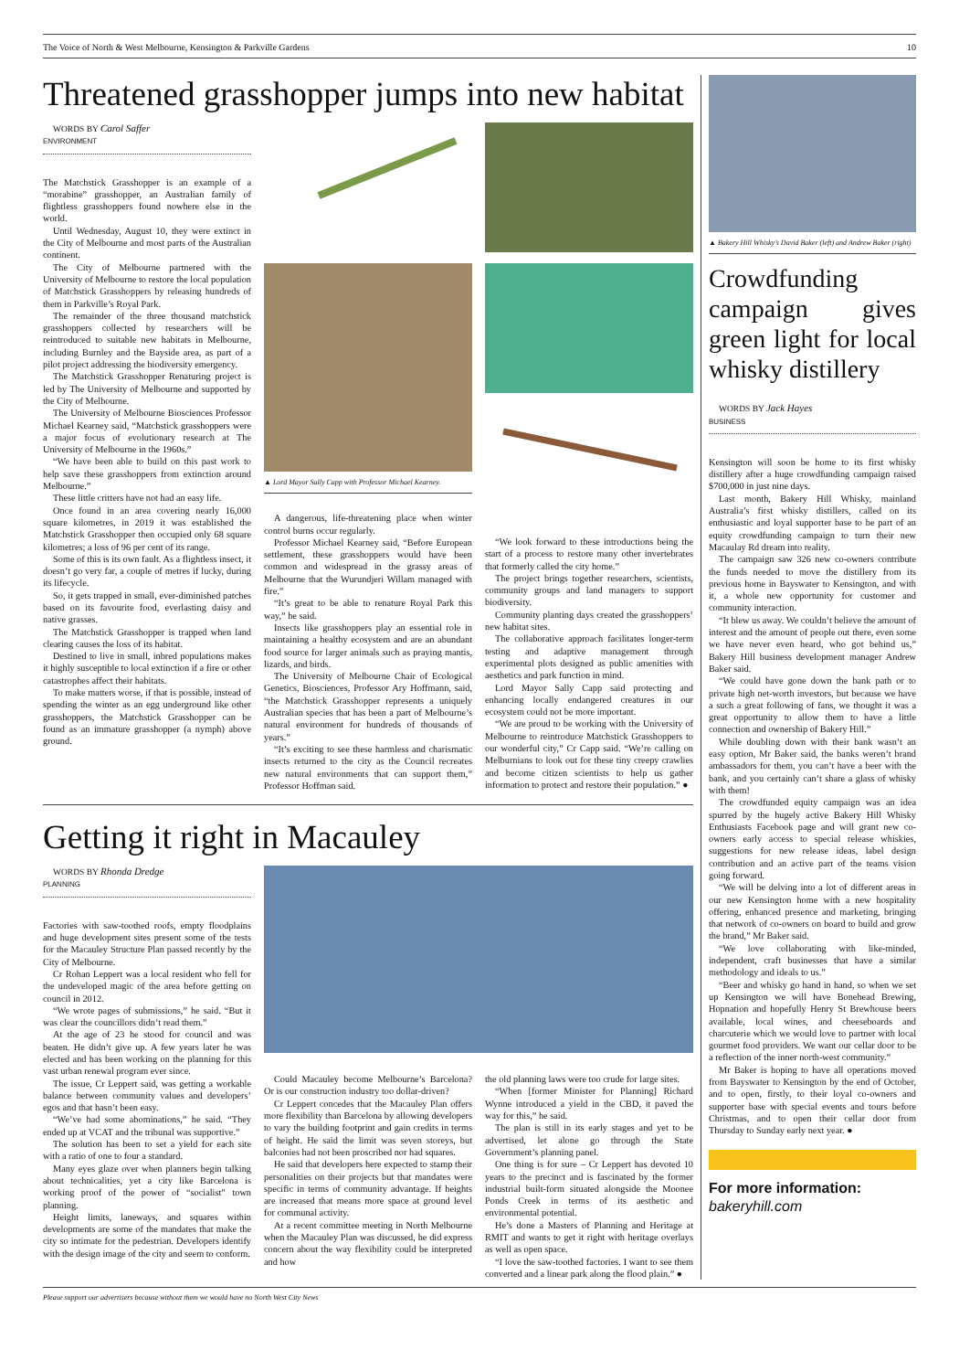The Voice of North & West Melbourne, Kensington & Parkville Gardens 10
Threatened grasshopper jumps into new habitat
WORDS BY Carol Saffer
ENVIRONMENT
The Matchstick Grasshopper is an example of a “morabine” grasshopper, an Australian family of flightless grasshoppers found nowhere else in the world.
Until Wednesday, August 10, they were extinct in the City of Melbourne and most parts of the Australian continent.
The City of Melbourne partnered with the University of Melbourne to restore the local population of Matchstick Grasshoppers by releasing hundreds of them in Parkville’s Royal Park.
The remainder of the three thousand matchstick grasshoppers collected by researchers will be reintroduced to suitable new habitats in Melbourne, including Burnley and the Bayside area, as part of a pilot project addressing the biodiversity emergency.
The Matchstick Grasshopper Renaturing project is led by The University of Melbourne and supported by the City of Melbourne.
The University of Melbourne Biosciences Professor Michael Kearney said, “Matchstick grasshoppers were a major focus of evolutionary research at The University of Melbourne in the 1960s.”
“We have been able to build on this past work to help save these grasshoppers from extinction around Melbourne.”
These little critters have not had an easy life.
Once found in an area covering nearly 16,000 square kilometres, in 2019 it was established the Matchstick Grasshopper then occupied only 68 square kilometres; a loss of 96 per cent of its range.
Some of this is its own fault. As a flightless insect, it doesn’t go very far, a couple of metres if lucky, during its lifecycle.
So, it gets trapped in small, ever-diminished patches based on its favourite food, everlasting daisy and native grasses.
The Matchstick Grasshopper is trapped when land clearing causes the loss of its habitat.
Destined to live in small, inbred populations makes it highly susceptible to local extinction if a fire or other catastrophes affect their habitats.
To make matters worse, if that is possible, instead of spending the winter as an egg underground like other grasshoppers, the Matchstick Grasshopper can be found as an immature grasshopper (a nymph) above ground.
▲ Lord Mayor Sally Capp with Professor Michael Kearney.
A dangerous, life-threatening place when winter control burns occur regularly.
Professor Michael Kearney said, “Before European settlement, these grasshoppers would have been common and widespread in the grassy areas of Melbourne that the Wurundjeri Willam managed with fire.”
“It’s great to be able to renature Royal Park this way,” he said.
Insects like grasshoppers play an essential role in maintaining a healthy ecosystem and are an abundant food source for larger animals such as praying mantis, lizards, and birds.
The University of Melbourne Chair of Ecological Genetics, Biosciences, Professor Ary Hoffmann, said, “the Matchstick Grasshopper represents a uniquely Australian species that has been a part of Melbourne’s natural environment for hundreds of thousands of years.”
“It’s exciting to see these harmless and charismatic insects returned to the city as the Council recreates new natural environments that can support them,” Professor Hoffman said.
“We look forward to these introductions being the start of a process to restore many other invertebrates that formerly called the city home.”
The project brings together researchers, scientists, community groups and land managers to support biodiversity.
Community planting days created the grasshoppers’ new habitat sites.
The collaborative approach facilitates longer-term testing and adaptive management through experimental plots designed as public amenities with aesthetics and park function in mind.
Lord Mayor Sally Capp said protecting and enhancing locally endangered creatures in our ecosystem could not be more important.
“We are proud to be working with the University of Melbourne to reintroduce Matchstick Grasshoppers to our wonderful city,” Cr Capp said. “We’re calling on Melburnians to look out for these tiny creepy crawlies and become citizen scientists to help us gather information to protect and restore their population.” ●
Getting it right in Macauley
WORDS BY Rhonda Dredge
PLANNING
Factories with saw-toothed roofs, empty floodplains and huge development sites present some of the tests for the Macauley Structure Plan passed recently by the City of Melbourne.
Cr Rohan Leppert was a local resident who fell for the undeveloped magic of the area before getting on council in 2012.
“We wrote pages of submissions,” he said. “But it was clear the councillors didn’t read them.”
At the age of 23 he stood for council and was beaten. He didn’t give up. A few years later he was elected and has been working on the planning for this vast urban renewal program ever since.
The issue, Cr Leppert said, was getting a workable balance between community values and developers’ egos and that hasn’t been easy.
“We’ve had some abominations,” he said. “They ended up at VCAT and the tribunal was supportive.”
The solution has been to set a yield for each site with a ratio of one to four a standard.
Many eyes glaze over when planners begin talking about technicalities, yet a city like Barcelona is working proof of the power of “socialist” town planning.
Height limits, laneways, and squares within developments are some of the mandates that make the city so intimate for the pedestrian. Developers identify with the design image of the city and seem to conform.
Could Macauley become Melbourne’s Barcelona? Or is our construction industry too dollar-driven?
Cr Leppert concedes that the Macauley Plan offers more flexibility than Barcelona by allowing developers to vary the building footprint and gain credits in terms of height. He said the limit was seven storeys, but balconies had not been proscribed nor had squares.
He said that developers here expected to stamp their personalities on their projects but that mandates were specific in terms of community advantage. If heights are increased that means more space at ground level for communal activity.
At a recent committee meeting in North Melbourne when the Macauley Plan was discussed, he did express concern about the way flexibility could be interpreted and how
the old planning laws were too crude for large sites.
“When [former Minister for Planning] Richard Wynne introduced a yield in the CBD, it paved the way for this,” he said.
The plan is still in its early stages and yet to be advertised, let alone go through the State Government’s planning panel.
One thing is for sure – Cr Leppert has devoted 10 years to the precinct and is fascinated by the former industrial built-form situated alongside the Moonee Ponds Creek in terms of its aesthetic and environmental potential.
He’s done a Masters of Planning and Heritage at RMIT and wants to get it right with heritage overlays as well as open space.
“I love the saw-toothed factories. I want to see them converted and a linear park along the flood plain.” ●
▲ Bakery Hill Whisky’s David Baker (left) and Andrew Baker (right)
Crowdfunding campaign gives green light for local whisky distillery
WORDS BY Jack Hayes
BUSINESS
Kensington will soon be home to its first whisky distillery after a huge crowdfunding campaign raised $700,000 in just nine days.
Last month, Bakery Hill Whisky, mainland Australia’s first whisky distillers, called on its enthusiastic and loyal supporter base to be part of an equity crowdfunding campaign to turn their new Macaulay Rd dream into reality.
The campaign saw 326 new co-owners contribute the funds needed to move the distillery from its previous home in Bayswater to Kensington, and with it, a whole new opportunity for customer and community interaction.
“It blew us away. We couldn’t believe the amount of interest and the amount of people out there, even some we have never even heard, who got behind us,” Bakery Hill business development manager Andrew Baker said.
“We could have gone down the bank path or to private high net-worth investors, but because we have a such a great following of fans, we thought it was a great opportunity to allow them to have a little connection and ownership of Bakery Hill.”
While doubling down with their bank wasn’t an easy option, Mr Baker said, the banks weren’t brand ambassadors for them, you can’t have a beer with the bank, and you certainly can’t share a glass of whisky with them!
The crowdfunded equity campaign was an idea spurred by the hugely active Bakery Hill Whisky Enthusiasts Facebook page and will grant new co-owners early access to special release whiskies, suggestions for new release ideas, label design contribution and an active part of the teams vision going forward.
“We will be delving into a lot of different areas in our new Kensington home with a new hospitality offering, enhanced presence and marketing, bringing that network of co-owners on board to build and grow the brand,” Mr Baker said.
“We love collaborating with like-minded, independent, craft businesses that have a similar methodology and ideals to us.”
“Beer and whisky go hand in hand, so when we set up Kensington we will have Bonehead Brewing, Hopnation and hopefully Henry St Brewhouse beers available, local wines, and cheeseboards and charcuterie which we would love to partner with local gourmet food providers. We want our cellar door to be a reflection of the inner north-west community.”
Mr Baker is hoping to have all operations moved from Bayswater to Kensington by the end of October, and to open, firstly, to their loyal co-owners and supporter base with special events and tours before Christmas, and to open their cellar door from Thursday to Sunday early next year. ●
For more information:
bakeryhill.com
Please support our advertisers because without them we would have no North West City News